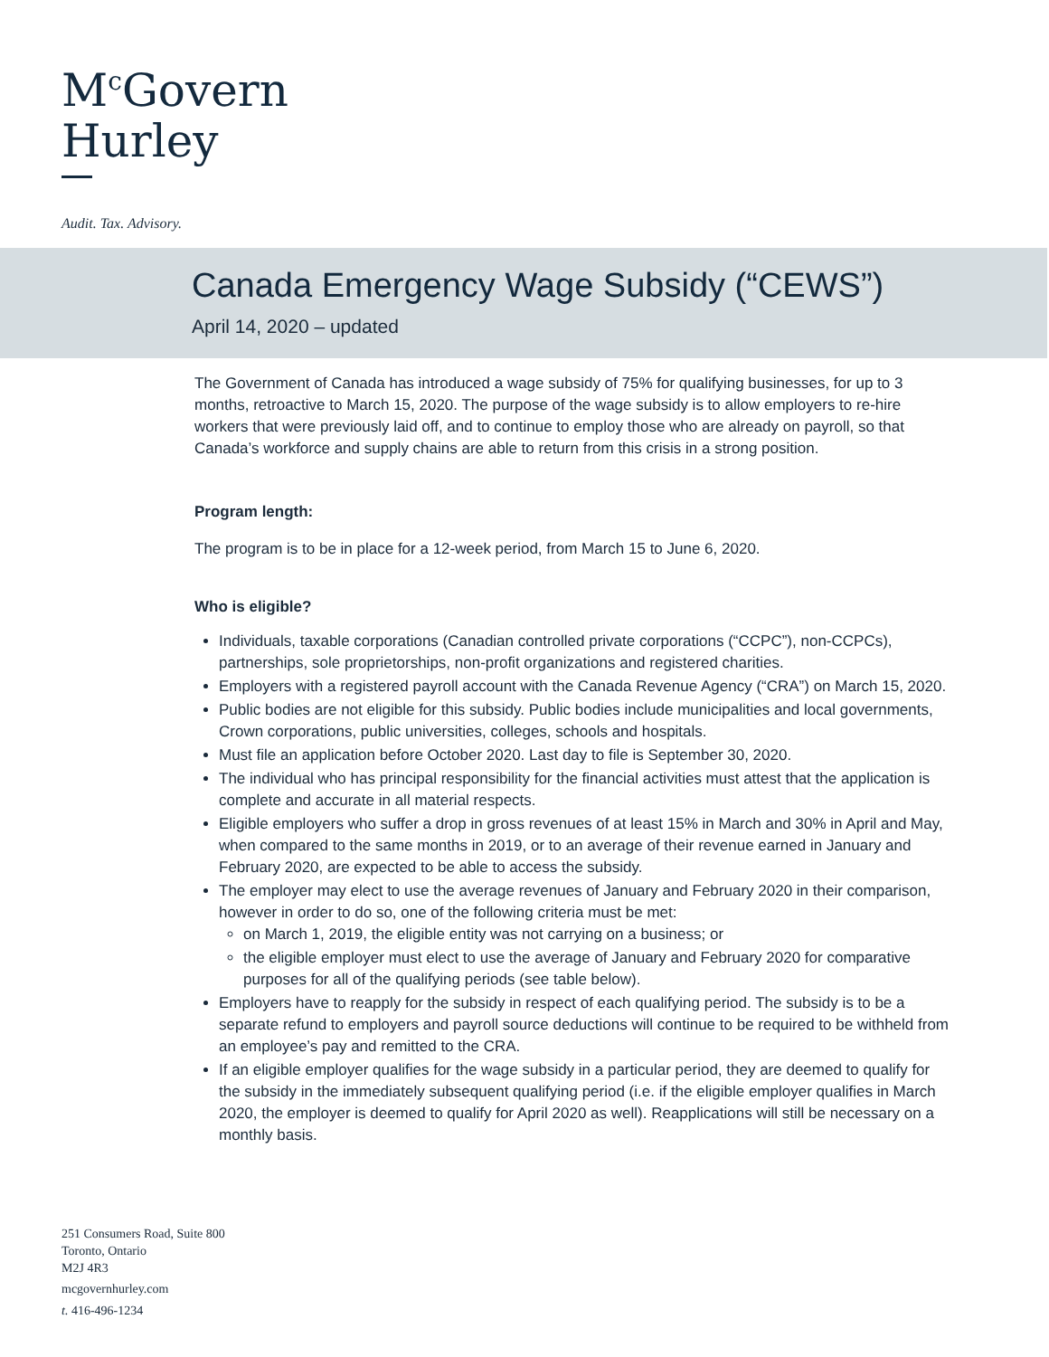M<sup>c</sup>Govern
Hurley
Audit. Tax. Advisory.
Canada Emergency Wage Subsidy (“CEWS”)
April 14, 2020 – updated
The Government of Canada has introduced a wage subsidy of 75% for qualifying businesses, for up to 3 months, retroactive to March 15, 2020. The purpose of the wage subsidy is to allow employers to re-hire workers that were previously laid off, and to continue to employ those who are already on payroll, so that Canada’s workforce and supply chains are able to return from this crisis in a strong position.
Program length:
The program is to be in place for a 12-week period, from March 15 to June 6, 2020.
Who is eligible?
Individuals, taxable corporations (Canadian controlled private corporations (“CCPC”), non-CCPCs), partnerships, sole proprietorships, non-profit organizations and registered charities.
Employers with a registered payroll account with the Canada Revenue Agency (“CRA”) on March 15, 2020.
Public bodies are not eligible for this subsidy. Public bodies include municipalities and local governments, Crown corporations, public universities, colleges, schools and hospitals.
Must file an application before October 2020. Last day to file is September 30, 2020.
The individual who has principal responsibility for the financial activities must attest that the application is complete and accurate in all material respects.
Eligible employers who suffer a drop in gross revenues of at least 15% in March and 30% in April and May, when compared to the same months in 2019, or to an average of their revenue earned in January and February 2020, are expected to be able to access the subsidy.
The employer may elect to use the average revenues of January and February 2020 in their comparison, however in order to do so, one of the following criteria must be met:
on March 1, 2019, the eligible entity was not carrying on a business; or
the eligible employer must elect to use the average of January and February 2020 for comparative purposes for all of the qualifying periods (see table below).
Employers have to reapply for the subsidy in respect of each qualifying period. The subsidy is to be a separate refund to employers and payroll source deductions will continue to be required to be withheld from an employee’s pay and remitted to the CRA.
If an eligible employer qualifies for the wage subsidy in a particular period, they are deemed to qualify for the subsidy in the immediately subsequent qualifying period (i.e. if the eligible employer qualifies in March 2020, the employer is deemed to qualify for April 2020 as well). Reapplications will still be necessary on a monthly basis.
251 Consumers Road, Suite 800
Toronto, Ontario
M2J 4R3
mcgovernhurley.com
t. 416-496-1234